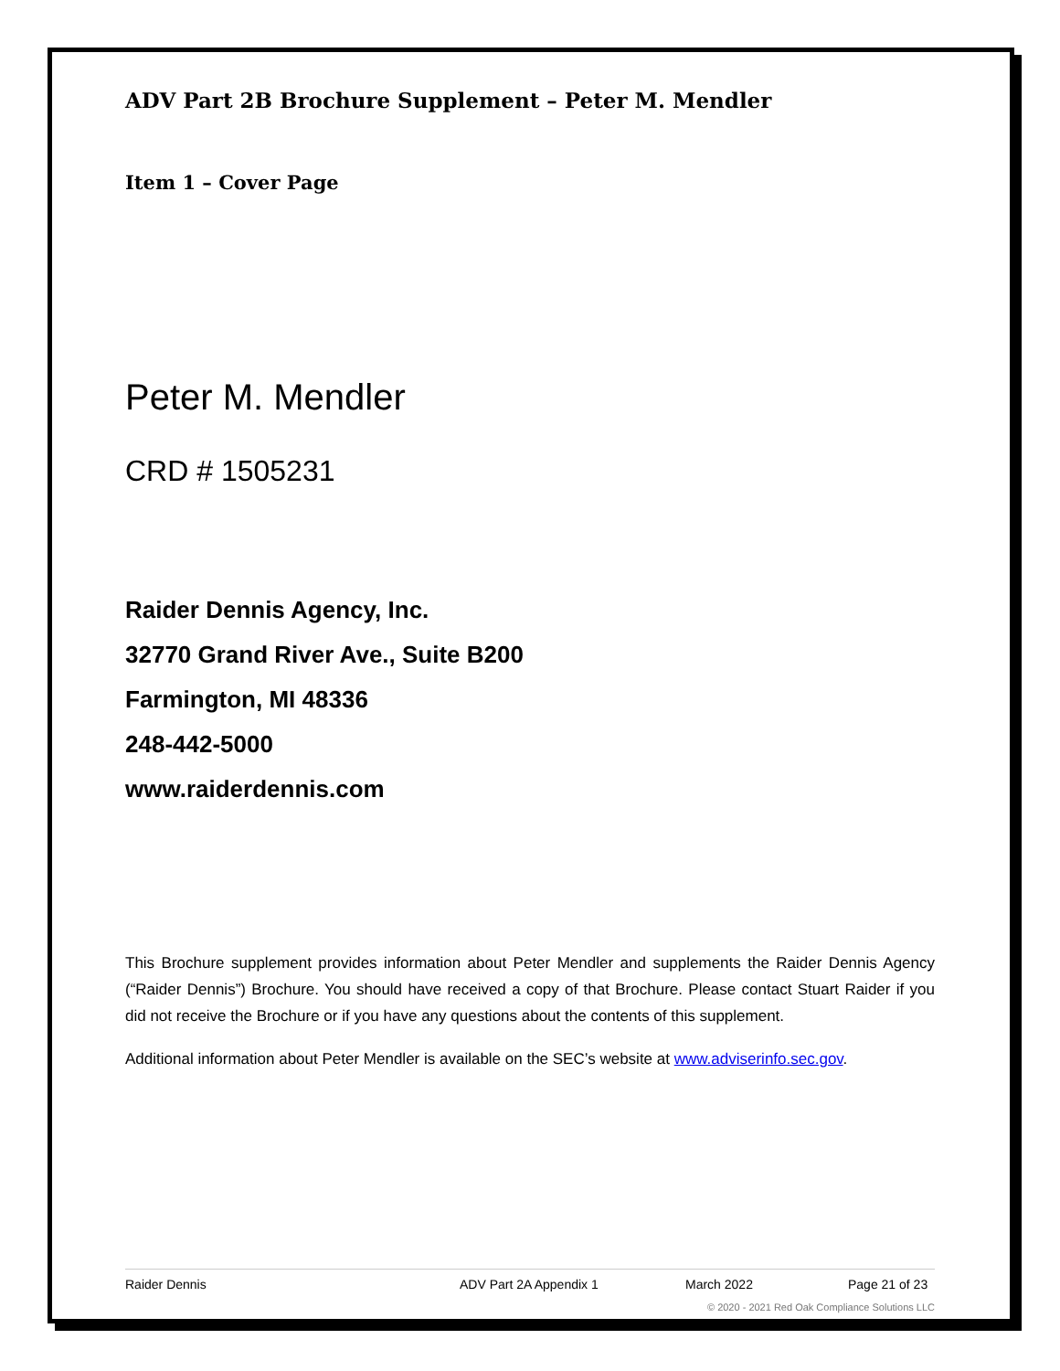ADV Part 2B Brochure Supplement – Peter M. Mendler
Item 1 – Cover Page
Peter M. Mendler
CRD # 1505231
Raider Dennis Agency, Inc.
32770 Grand River Ave., Suite B200
Farmington, MI 48336
248-442-5000
www.raiderdennis.com
This Brochure supplement provides information about Peter Mendler and supplements the Raider Dennis Agency (“Raider Dennis”) Brochure. You should have received a copy of that Brochure. Please contact Stuart Raider if you did not receive the Brochure or if you have any questions about the contents of this supplement.
Additional information about Peter Mendler is available on the SEC’s website at www.adviserinfo.sec.gov.
Raider Dennis ADV Part 2A Appendix 1 March 2022 Page 21 of 23
© 2020 - 2021 Red Oak Compliance Solutions LLC